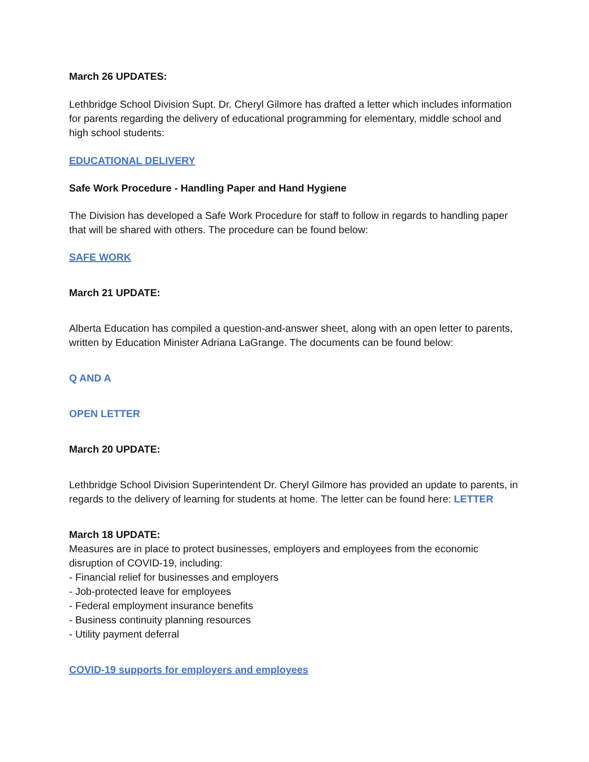March 26 UPDATES:
Lethbridge School Division Supt. Dr. Cheryl Gilmore has drafted a letter which includes information for parents regarding the delivery of educational programming for elementary, middle school and high school students:
EDUCATIONAL DELIVERY
Safe Work Procedure - Handling Paper and Hand Hygiene
The Division has developed a Safe Work Procedure for staff to follow in regards to handling paper that will be shared with others. The procedure can be found below:
SAFE WORK
March 21 UPDATE:
Alberta Education has compiled a question-and-answer sheet, along with an open letter to parents, written by Education Minister Adriana LaGrange. The documents can be found below:
Q AND A
OPEN LETTER
March 20 UPDATE:
Lethbridge School Division Superintendent Dr. Cheryl Gilmore has provided an update to parents, in regards to the delivery of learning for students at home. The letter can be found here: LETTER
March 18 UPDATE:
Measures are in place to protect businesses, employers and employees from the economic disruption of COVID-19, including:
- Financial relief for businesses and employers
- Job-protected leave for employees
- Federal employment insurance benefits
- Business continuity planning resources
- Utility payment deferral
COVID-19 supports for employers and employees